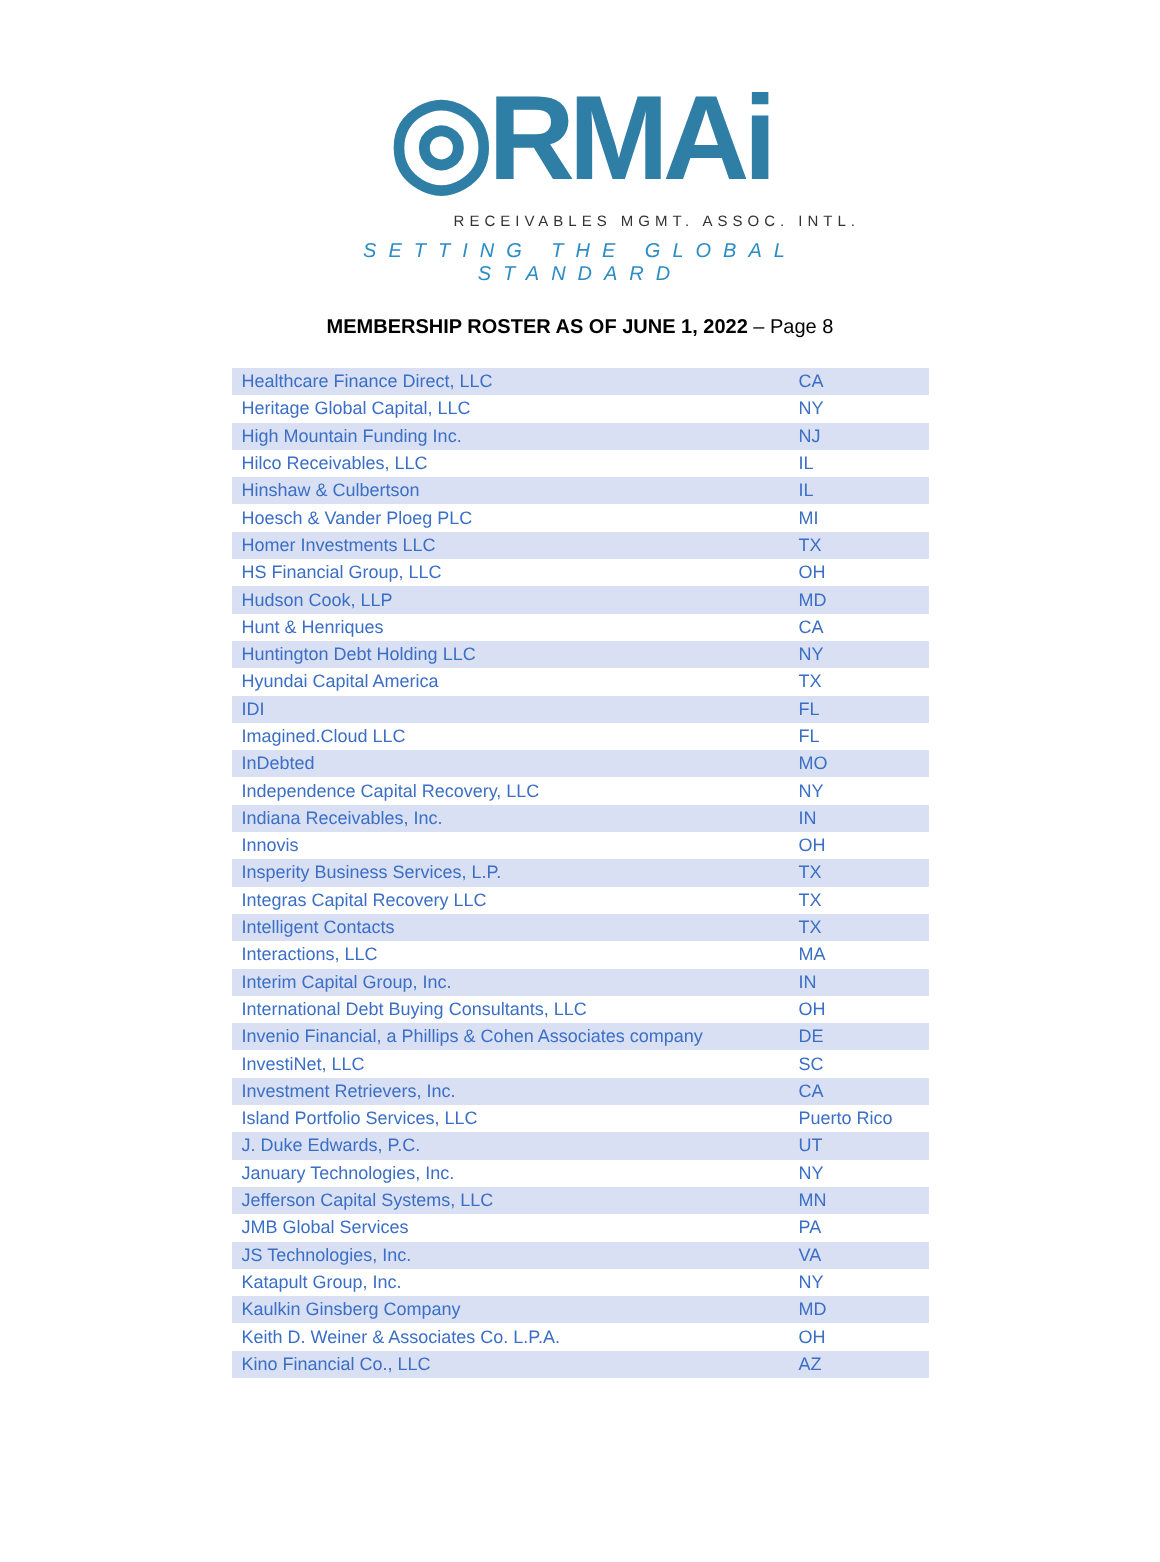◎RMAi
RECEIVABLES MGMT. ASSOC. INTL.
SETTING THE GLOBAL STANDARD
MEMBERSHIP ROSTER AS OF JUNE 1, 2022 – Page 8
| Healthcare Finance Direct, LLC | CA |
| Heritage Global Capital, LLC | NY |
| High Mountain Funding Inc. | NJ |
| Hilco Receivables, LLC | IL |
| Hinshaw & Culbertson | IL |
| Hoesch & Vander Ploeg PLC | MI |
| Homer Investments LLC | TX |
| HS Financial Group, LLC | OH |
| Hudson Cook, LLP | MD |
| Hunt & Henriques | CA |
| Huntington Debt Holding LLC | NY |
| Hyundai Capital America | TX |
| IDI | FL |
| Imagined.Cloud LLC | FL |
| InDebted | MO |
| Independence Capital Recovery, LLC | NY |
| Indiana Receivables, Inc. | IN |
| Innovis | OH |
| Insperity Business Services, L.P. | TX |
| Integras Capital Recovery LLC | TX |
| Intelligent Contacts | TX |
| Interactions, LLC | MA |
| Interim Capital Group, Inc. | IN |
| International Debt Buying Consultants, LLC | OH |
| Invenio Financial, a Phillips & Cohen Associates company | DE |
| InvestiNet, LLC | SC |
| Investment Retrievers, Inc. | CA |
| Island Portfolio Services, LLC | Puerto Rico |
| J. Duke Edwards, P.C. | UT |
| January Technologies, Inc. | NY |
| Jefferson Capital Systems, LLC | MN |
| JMB Global Services | PA |
| JS Technologies, Inc. | VA |
| Katapult Group, Inc. | NY |
| Kaulkin Ginsberg Company | MD |
| Keith D. Weiner & Associates Co. L.P.A. | OH |
| Kino Financial Co., LLC | AZ |